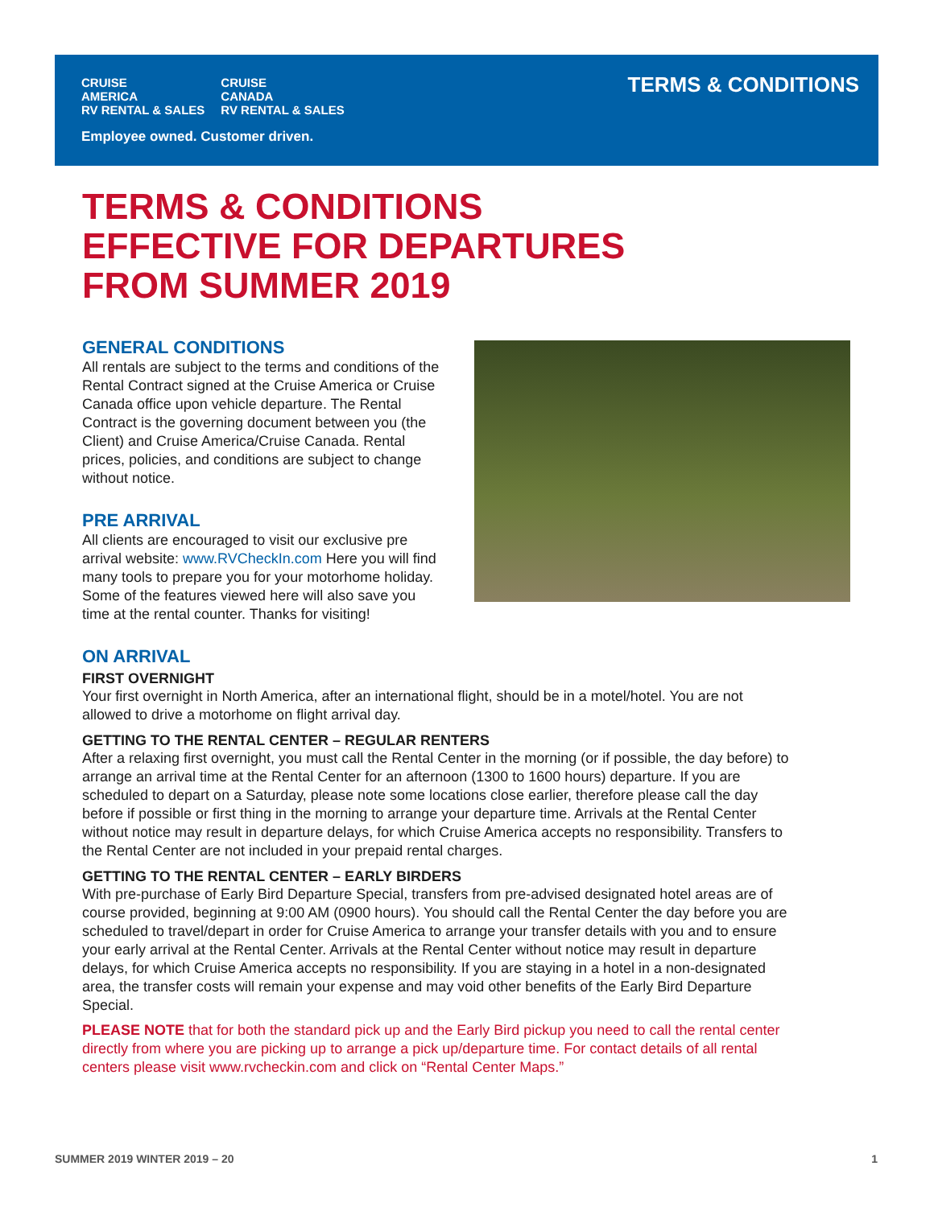CRUISE
AMERICA
RV RENTAL & SALES
CRUISE
CANADA
RV RENTAL & SALES
Employee owned. Customer driven.
TERMS & CONDITIONS
TERMS & CONDITIONS
EFFECTIVE FOR DEPARTURES
FROM SUMMER 2019
GENERAL CONDITIONS
All rentals are subject to the terms and conditions of the Rental Contract signed at the Cruise America or Cruise Canada office upon vehicle departure. The Rental Contract is the governing document between you (the Client) and Cruise America/Cruise Canada. Rental prices, policies, and conditions are subject to change without notice.
PRE ARRIVAL
All clients are encouraged to visit our exclusive pre arrival website: www.RVCheckIn.com Here you will find many tools to prepare you for your motorhome holiday. Some of the features viewed here will also save you time at the rental counter. Thanks for visiting!
ON ARRIVAL
FIRST OVERNIGHT
Your first overnight in North America, after an international flight, should be in a motel/hotel. You are not allowed to drive a motorhome on flight arrival day.
GETTING TO THE RENTAL CENTER – REGULAR RENTERS
After a relaxing first overnight, you must call the Rental Center in the morning (or if possible, the day before) to arrange an arrival time at the Rental Center for an afternoon (1300 to 1600 hours) departure. If you are scheduled to depart on a Saturday, please note some locations close earlier, therefore please call the day before if possible or first thing in the morning to arrange your departure time. Arrivals at the Rental Center without notice may result in departure delays, for which Cruise America accepts no responsibility. Transfers to the Rental Center are not included in your prepaid rental charges.
GETTING TO THE RENTAL CENTER – EARLY BIRDERS
With pre-purchase of Early Bird Departure Special, transfers from pre-advised designated hotel areas are of course provided, beginning at 9:00 AM (0900 hours). You should call the Rental Center the day before you are scheduled to travel/depart in order for Cruise America to arrange your transfer details with you and to ensure your early arrival at the Rental Center. Arrivals at the Rental Center without notice may result in departure delays, for which Cruise America accepts no responsibility. If you are staying in a hotel in a non-designated area, the transfer costs will remain your expense and may void other benefits of the Early Bird Departure Special.
PLEASE NOTE that for both the standard pick up and the Early Bird pickup you need to call the rental center directly from where you are picking up to arrange a pick up/departure time. For contact details of all rental centers please visit www.rvcheckin.com and click on “Rental Center Maps.”
SUMMER 2019 WINTER 2019 – 20 1